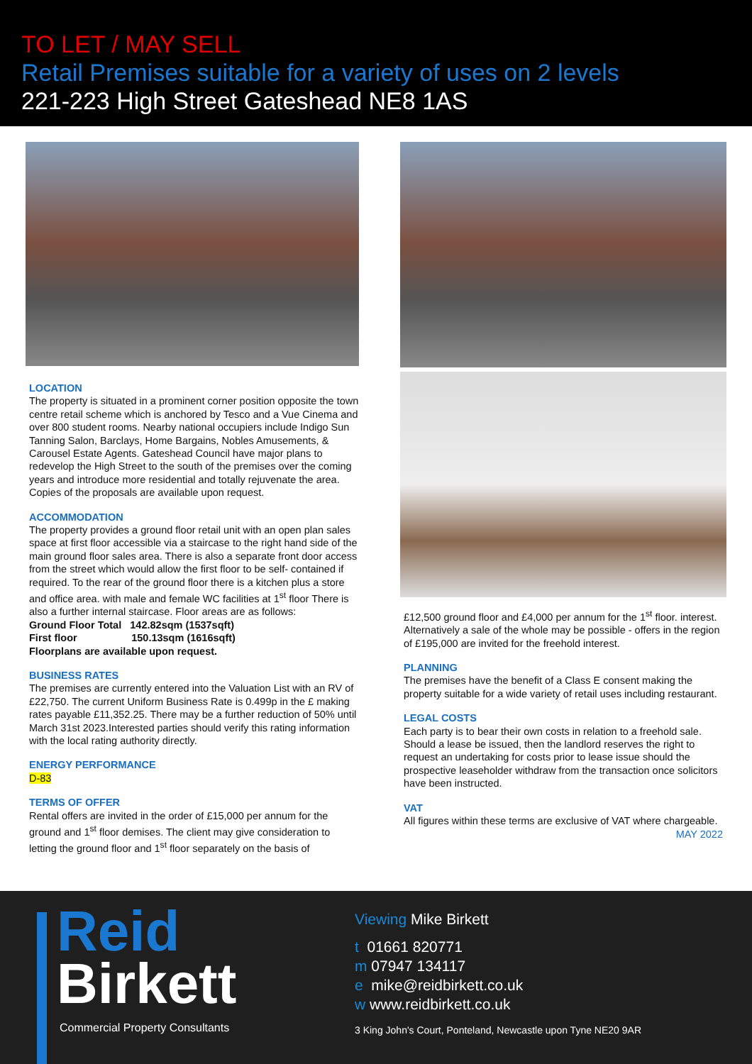TO LET / MAY SELL
Retail Premises suitable for a variety of uses on 2 levels
221-223 High Street Gateshead NE8 1AS
LOCATION
The property is situated in a prominent corner position opposite the town centre retail scheme which is anchored by Tesco and a Vue Cinema and over 800 student rooms. Nearby national occupiers include Indigo Sun Tanning Salon, Barclays, Home Bargains, Nobles Amusements, & Carousel Estate Agents. Gateshead Council have major plans to redevelop the High Street to the south of the premises over the coming years and introduce more residential and totally rejuvenate the area. Copies of the proposals are available upon request.
ACCOMMODATION
The property provides a ground floor retail unit with an open plan sales space at first floor accessible via a staircase to the right hand side of the main ground floor sales area. There is also a separate front door access from the street which would allow the first floor to be self- contained if required. To the rear of the ground floor there is a kitchen plus a store and office area. with male and female WC facilities at 1<sup>st</sup> floor There is also a further internal staircase. Floor areas are as follows:
Ground Floor Total 142.82sqm (1537sqft)
First floor 150.13sqm (1616sqft)
Floorplans are available upon request.
BUSINESS RATES
The premises are currently entered into the Valuation List with an RV of £22,750. The current Uniform Business Rate is 0.499p in the £ making rates payable £11,352.25. There may be a further reduction of 50% until March 31st 2023.Interested parties should verify this rating information with the local rating authority directly.
ENERGY PERFORMANCE
D-83
TERMS OF OFFER
Rental offers are invited in the order of £15,000 per annum for the ground and 1<sup>st</sup> floor demises. The client may give consideration to letting the ground floor and 1<sup>st</sup> floor separately on the basis of
£12,500 ground floor and £4,000 per annum for the 1<sup>st</sup> floor. interest. Alternatively a sale of the whole may be possible - offers in the region of £195,000 are invited for the freehold interest.
PLANNING
The premises have the benefit of a Class E consent making the property suitable for a wide variety of retail uses including restaurant.
LEGAL COSTS
Each party is to bear their own costs in relation to a freehold sale. Should a lease be issued, then the landlord reserves the right to request an undertaking for costs prior to lease issue should the prospective leaseholder withdraw from the transaction once solicitors have been instructed.
VAT
All figures within these terms are exclusive of VAT where chargeable.
MAY 2022
Reid
Birkett
Commercial Property Consultants
Viewing Mike Birkett
t 01661 820771
m 07947 134117
e mike@reidbirkett.co.uk
w www.reidbirkett.co.uk
3 King John's Court, Ponteland, Newcastle upon Tyne NE20 9AR